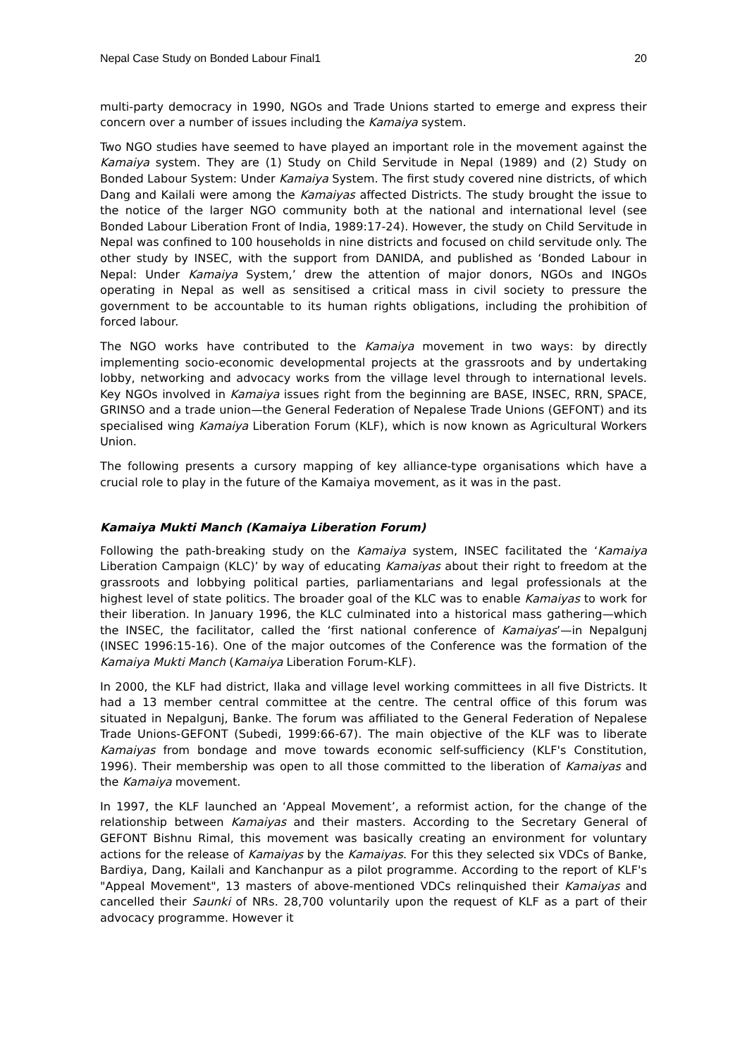Nepal Case Study on Bonded Labour Final1 20
multi-party democracy in 1990, NGOs and Trade Unions started to emerge and express their concern over a number of issues including the Kamaiya system.
Two NGO studies have seemed to have played an important role in the movement against the Kamaiya system. They are (1) Study on Child Servitude in Nepal (1989) and (2) Study on Bonded Labour System: Under Kamaiya System. The first study covered nine districts, of which Dang and Kailali were among the Kamaiyas affected Districts. The study brought the issue to the notice of the larger NGO community both at the national and international level (see Bonded Labour Liberation Front of India, 1989:17-24). However, the study on Child Servitude in Nepal was confined to 100 households in nine districts and focused on child servitude only. The other study by INSEC, with the support from DANIDA, and published as ‘Bonded Labour in Nepal: Under Kamaiya System,’ drew the attention of major donors, NGOs and INGOs operating in Nepal as well as sensitised a critical mass in civil society to pressure the government to be accountable to its human rights obligations, including the prohibition of forced labour.
The NGO works have contributed to the Kamaiya movement in two ways: by directly implementing socio-economic developmental projects at the grassroots and by undertaking lobby, networking and advocacy works from the village level through to international levels. Key NGOs involved in Kamaiya issues right from the beginning are BASE, INSEC, RRN, SPACE, GRINSO and a trade union—the General Federation of Nepalese Trade Unions (GEFONT) and its specialised wing Kamaiya Liberation Forum (KLF), which is now known as Agricultural Workers Union.
The following presents a cursory mapping of key alliance-type organisations which have a crucial role to play in the future of the Kamaiya movement, as it was in the past.
Kamaiya Mukti Manch (Kamaiya Liberation Forum)
Following the path-breaking study on the Kamaiya system, INSEC facilitated the ‘Kamaiya Liberation Campaign (KLC)’ by way of educating Kamaiyas about their right to freedom at the grassroots and lobbying political parties, parliamentarians and legal professionals at the highest level of state politics. The broader goal of the KLC was to enable Kamaiyas to work for their liberation. In January 1996, the KLC culminated into a historical mass gathering—which the INSEC, the facilitator, called the ‘first national conference of Kamaiyas’—in Nepalgunj (INSEC 1996:15-16). One of the major outcomes of the Conference was the formation of the Kamaiya Mukti Manch (Kamaiya Liberation Forum-KLF).
In 2000, the KLF had district, Ilaka and village level working committees in all five Districts. It had a 13 member central committee at the centre. The central office of this forum was situated in Nepalgunj, Banke. The forum was affiliated to the General Federation of Nepalese Trade Unions-GEFONT (Subedi, 1999:66-67). The main objective of the KLF was to liberate Kamaiyas from bondage and move towards economic self-sufficiency (KLF's Constitution, 1996). Their membership was open to all those committed to the liberation of Kamaiyas and the Kamaiya movement.
In 1997, the KLF launched an ‘Appeal Movement’, a reformist action, for the change of the relationship between Kamaiyas and their masters. According to the Secretary General of GEFONT Bishnu Rimal, this movement was basically creating an environment for voluntary actions for the release of Kamaiyas by the Kamaiyas. For this they selected six VDCs of Banke, Bardiya, Dang, Kailali and Kanchanpur as a pilot programme. According to the report of KLF's "Appeal Movement", 13 masters of above-mentioned VDCs relinquished their Kamaiyas and cancelled their Saunki of NRs. 28,700 voluntarily upon the request of KLF as a part of their advocacy programme. However it